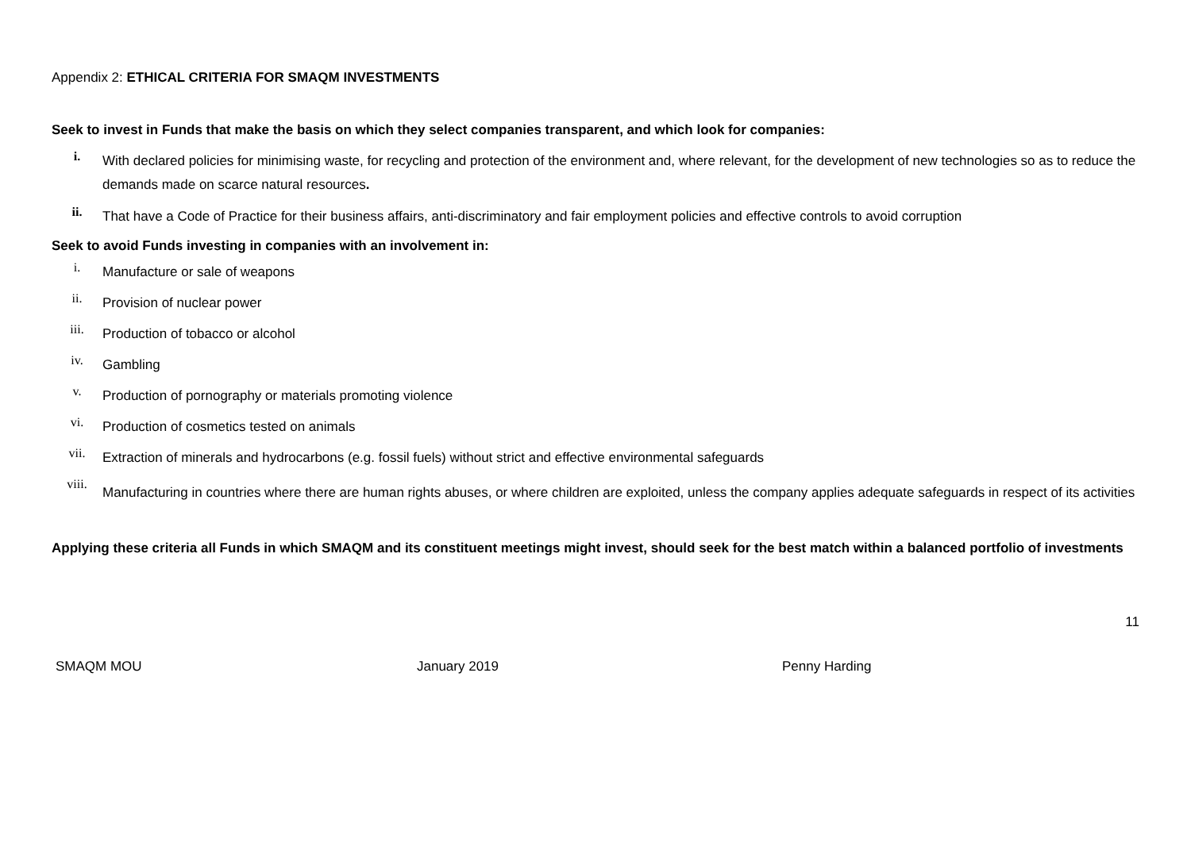Appendix 2: ETHICAL CRITERIA FOR SMAQM INVESTMENTS
Seek to invest in Funds that make the basis on which they select companies transparent, and which look for companies:
i. With declared policies for minimising waste, for recycling and protection of the environment and, where relevant, for the development of new technologies so as to reduce the demands made on scarce natural resources.
ii. That have a Code of Practice for their business affairs, anti-discriminatory and fair employment policies and effective controls to avoid corruption
Seek to avoid Funds investing in companies with an involvement in:
i. Manufacture or sale of weapons
ii. Provision of nuclear power
iii. Production of tobacco or alcohol
iv. Gambling
v. Production of pornography or materials promoting violence
vi. Production of cosmetics tested on animals
vii. Extraction of minerals and hydrocarbons (e.g. fossil fuels) without strict and effective environmental safeguards
viii. Manufacturing in countries where there are human rights abuses, or where children are exploited, unless the company applies adequate safeguards in respect of its activities
Applying these criteria all Funds in which SMAQM and its constituent meetings might invest, should seek for the best match within a balanced portfolio of investments
11
SMAQM MOU January 2019 Penny Harding